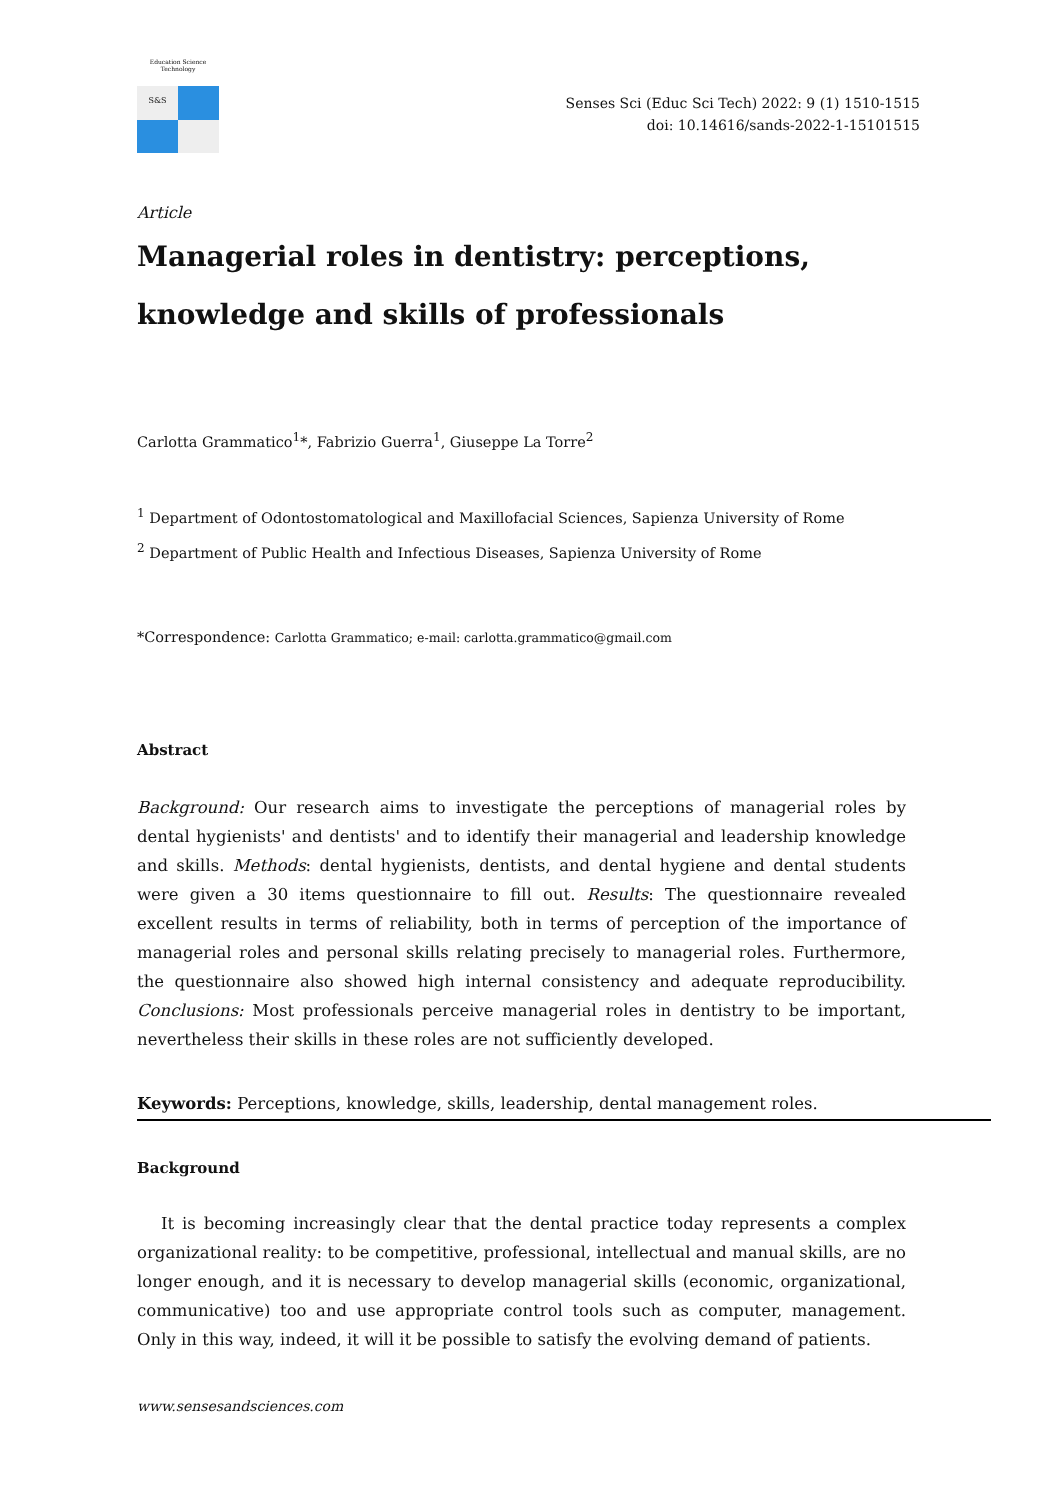Education Science Technology
S&S
Senses Sci (Educ Sci Tech) 2022: 9 (1) 1510-1515
doi: 10.14616/sands-2022-1-15101515
Article
Managerial roles in dentistry: perceptions, knowledge and skills of professionals
Carlotta Grammatico<sup>1</sup>*, Fabrizio Guerra<sup>1</sup>, Giuseppe La Torre<sup>2</sup>
<sup>1</sup> Department of Odontostomatological and Maxillofacial Sciences, Sapienza University of Rome
<sup>2</sup> Department of Public Health and Infectious Diseases, Sapienza University of Rome
*Correspondence: Carlotta Grammatico; e-mail: carlotta.grammatico@gmail.com
Abstract
Background: Our research aims to investigate the perceptions of managerial roles by dental hygienists' and dentists' and to identify their managerial and leadership knowledge and skills. Methods: dental hygienists, dentists, and dental hygiene and dental students were given a 30 items questionnaire to fill out. Results: The questionnaire revealed excellent results in terms of reliability, both in terms of perception of the importance of managerial roles and personal skills relating precisely to managerial roles. Furthermore, the questionnaire also showed high internal consistency and adequate reproducibility. Conclusions: Most professionals perceive managerial roles in dentistry to be important, nevertheless their skills in these roles are not sufficiently developed.
Keywords: Perceptions, knowledge, skills, leadership, dental management roles.
Background
It is becoming increasingly clear that the dental practice today represents a complex organizational reality: to be competitive, professional, intellectual and manual skills, are no longer enough, and it is necessary to develop managerial skills (economic, organizational, communicative) too and use appropriate control tools such as computer, management. Only in this way, indeed, it will it be possible to satisfy the evolving demand of patients.
www.sensesandsciences.com